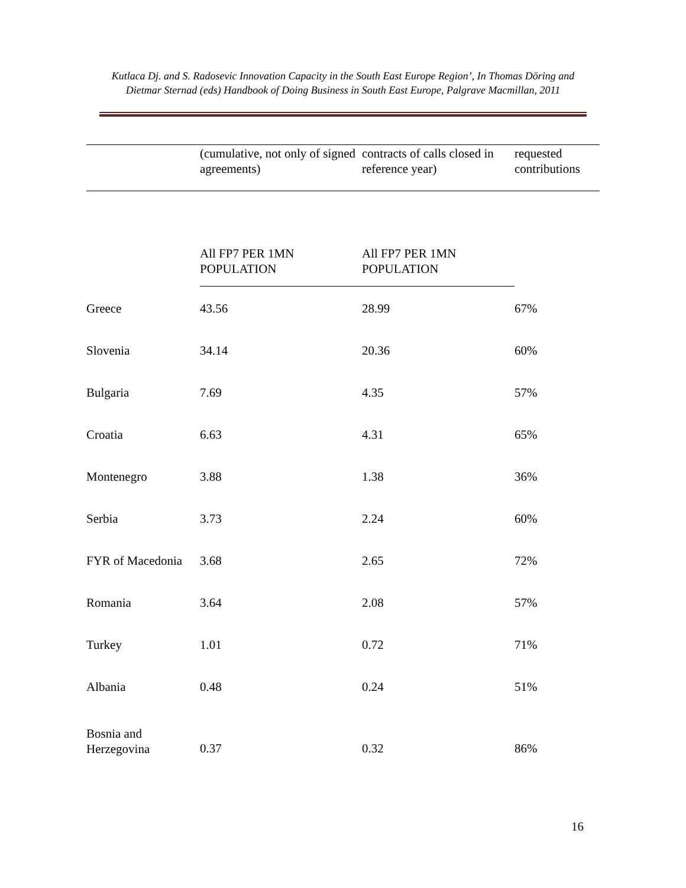Kutlaca Dj. and S. Radosevic Innovation Capacity in the South East Europe Region’, In Thomas Döring and Dietmar Sternad (eds) Handbook of Doing Business in South East Europe, Palgrave Macmillan, 2011
| | (cumulative, not only of signed agreements) | contracts of calls closed in reference year) | requested contributions |
| | All FP7 PER 1MN POPULATION | All FP7 PER 1MN POPULATION | |
| Greece | 43.56 | 28.99 | 67% |
| Slovenia | 34.14 | 20.36 | 60% |
| Bulgaria | 7.69 | 4.35 | 57% |
| Croatia | 6.63 | 4.31 | 65% |
| Montenegro | 3.88 | 1.38 | 36% |
| Serbia | 3.73 | 2.24 | 60% |
| FYR of Macedonia | 3.68 | 2.65 | 72% |
| Romania | 3.64 | 2.08 | 57% |
| Turkey | 1.01 | 0.72 | 71% |
| Albania | 0.48 | 0.24 | 51% |
| Bosnia and Herzegovina | 0.37 | 0.32 | 86% |
16